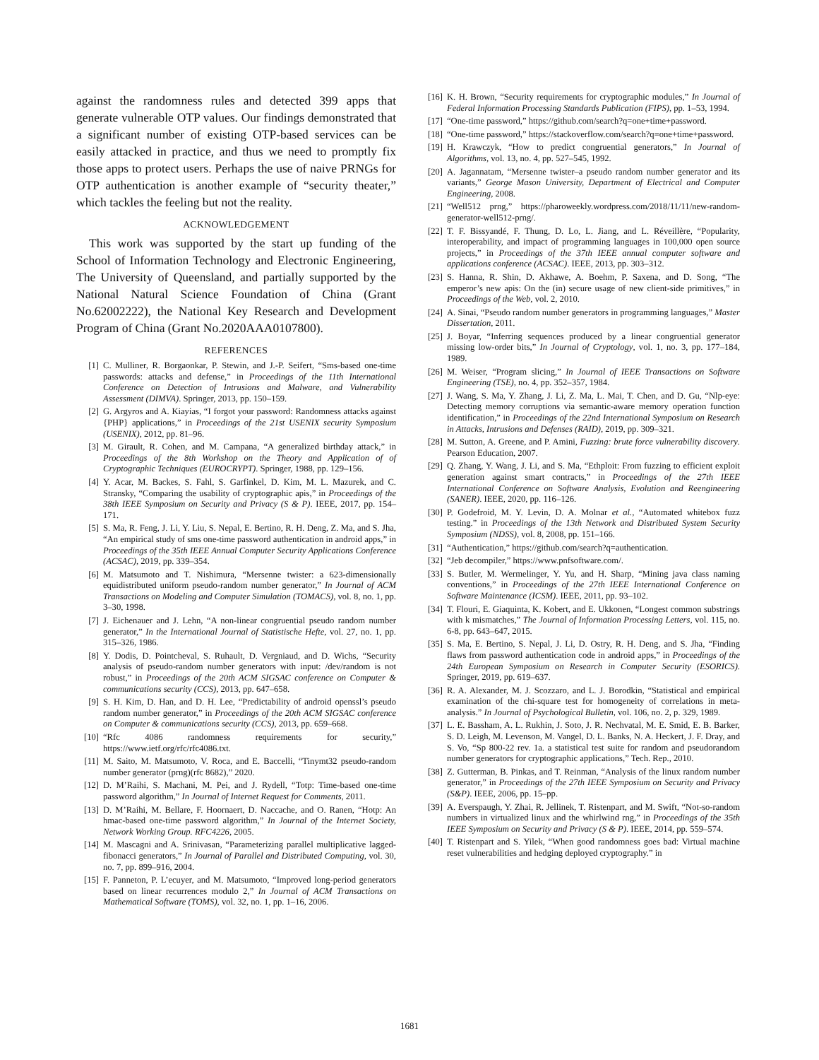against the randomness rules and detected 399 apps that generate vulnerable OTP values. Our findings demonstrated that a significant number of existing OTP-based services can be easily attacked in practice, and thus we need to promptly fix those apps to protect users. Perhaps the use of naive PRNGs for OTP authentication is another example of “security theater,” which tackles the feeling but not the reality.
ACKNOWLEDGEMENT
This work was supported by the start up funding of the School of Information Technology and Electronic Engineering, The University of Queensland, and partially supported by the National Natural Science Foundation of China (Grant No.62002222), the National Key Research and Development Program of China (Grant No.2020AAA0107800).
REFERENCES
[1] C. Mulliner, R. Borgaonkar, P. Stewin, and J.-P. Seifert, “Sms-based one-time passwords: attacks and defense,” in Proceedings of the 11th International Conference on Detection of Intrusions and Malware, and Vulnerability Assessment (DIMVA). Springer, 2013, pp. 150–159.
[2] G. Argyros and A. Kiayias, “I forgot your password: Randomness attacks against {PHP} applications,” in Proceedings of the 21st USENIX security Symposium (USENIX), 2012, pp. 81–96.
[3] M. Girault, R. Cohen, and M. Campana, “A generalized birthday attack,” in Proceedings of the 8th Workshop on the Theory and Application of of Cryptographic Techniques (EUROCRYPT). Springer, 1988, pp. 129–156.
[4] Y. Acar, M. Backes, S. Fahl, S. Garfinkel, D. Kim, M. L. Mazurek, and C. Stransky, “Comparing the usability of cryptographic apis,” in Proceedings of the 38th IEEE Symposium on Security and Privacy (S & P). IEEE, 2017, pp. 154–171.
[5] S. Ma, R. Feng, J. Li, Y. Liu, S. Nepal, E. Bertino, R. H. Deng, Z. Ma, and S. Jha, “An empirical study of sms one-time password authentication in android apps,” in Proceedings of the 35th IEEE Annual Computer Security Applications Conference (ACSAC), 2019, pp. 339–354.
[6] M. Matsumoto and T. Nishimura, “Mersenne twister: a 623-dimensionally equidistributed uniform pseudo-random number generator,” In Journal of ACM Transactions on Modeling and Computer Simulation (TOMACS), vol. 8, no. 1, pp. 3–30, 1998.
[7] J. Eichenauer and J. Lehn, “A non-linear congruential pseudo random number generator,” In the International Journal of Statistische Hefte, vol. 27, no. 1, pp. 315–326, 1986.
[8] Y. Dodis, D. Pointcheval, S. Ruhault, D. Vergniaud, and D. Wichs, “Security analysis of pseudo-random number generators with input: /dev/random is not robust,” in Proceedings of the 20th ACM SIGSAC conference on Computer & communications security (CCS), 2013, pp. 647–658.
[9] S. H. Kim, D. Han, and D. H. Lee, “Predictability of android openssl’s pseudo random number generator,” in Proceedings of the 20th ACM SIGSAC conference on Computer & communications security (CCS), 2013, pp. 659–668.
[10] “Rfc 4086 randomness requirements for security,” https://www.ietf.org/rfc/rfc4086.txt.
[11] M. Saito, M. Matsumoto, V. Roca, and E. Baccelli, “Tinymt32 pseudo-random number generator (prng)(rfc 8682),” 2020.
[12] D. M’Raihi, S. Machani, M. Pei, and J. Rydell, “Totp: Time-based one-time password algorithm,” In Journal of Internet Request for Comments, 2011.
[13] D. M’Raihi, M. Bellare, F. Hoornaert, D. Naccache, and O. Ranen, “Hotp: An hmac-based one-time password algorithm,” In Journal of the Internet Society, Network Working Group. RFC4226, 2005.
[14] M. Mascagni and A. Srinivasan, “Parameterizing parallel multiplicative lagged-fibonacci generators,” In Journal of Parallel and Distributed Computing, vol. 30, no. 7, pp. 899–916, 2004.
[15] F. Panneton, P. L’ecuyer, and M. Matsumoto, “Improved long-period generators based on linear recurrences modulo 2,” In Journal of ACM Transactions on Mathematical Software (TOMS), vol. 32, no. 1, pp. 1–16, 2006.
[16] K. H. Brown, “Security requirements for cryptographic modules,” In Journal of Federal Information Processing Standards Publication (FIPS), pp. 1–53, 1994.
[17] “One-time password,” https://github.com/search?q=one+time+password.
[18] “One-time password,” https://stackoverflow.com/search?q=one+time+password.
[19] H. Krawczyk, “How to predict congruential generators,” In Journal of Algorithms, vol. 13, no. 4, pp. 527–545, 1992.
[20] A. Jagannatam, “Mersenne twister–a pseudo random number generator and its variants,” George Mason University, Department of Electrical and Computer Engineering, 2008.
[21] “Well512 prng,” https://pharoweekly.wordpress.com/2018/11/11/new-random-generator-well512-prng/.
[22] T. F. Bissyandé, F. Thung, D. Lo, L. Jiang, and L. Réveillère, “Popularity, interoperability, and impact of programming languages in 100,000 open source projects,” in Proceedings of the 37th IEEE annual computer software and applications conference (ACSAC). IEEE, 2013, pp. 303–312.
[23] S. Hanna, R. Shin, D. Akhawe, A. Boehm, P. Saxena, and D. Song, “The emperor’s new apis: On the (in) secure usage of new client-side primitives,” in Proceedings of the Web, vol. 2, 2010.
[24] A. Sinai, “Pseudo random number generators in programming languages,” Master Dissertation, 2011.
[25] J. Boyar, “Inferring sequences produced by a linear congruential generator missing low-order bits,” In Journal of Cryptology, vol. 1, no. 3, pp. 177–184, 1989.
[26] M. Weiser, “Program slicing,” In Journal of IEEE Transactions on Software Engineering (TSE), no. 4, pp. 352–357, 1984.
[27] J. Wang, S. Ma, Y. Zhang, J. Li, Z. Ma, L. Mai, T. Chen, and D. Gu, “Nlp-eye: Detecting memory corruptions via semantic-aware memory operation function identification,” in Proceedings of the 22nd International Symposium on Research in Attacks, Intrusions and Defenses (RAID), 2019, pp. 309–321.
[28] M. Sutton, A. Greene, and P. Amini, Fuzzing: brute force vulnerability discovery. Pearson Education, 2007.
[29] Q. Zhang, Y. Wang, J. Li, and S. Ma, “Ethploit: From fuzzing to efficient exploit generation against smart contracts,” in Proceedings of the 27th IEEE International Conference on Software Analysis, Evolution and Reengineering (SANER). IEEE, 2020, pp. 116–126.
[30] P. Godefroid, M. Y. Levin, D. A. Molnar et al., “Automated whitebox fuzz testing.” in Proceedings of the 13th Network and Distributed System Security Symposium (NDSS), vol. 8, 2008, pp. 151–166.
[31] “Authentication,” https://github.com/search?q=authentication.
[32] “Jeb decompiler,” https://www.pnfsoftware.com/.
[33] S. Butler, M. Wermelinger, Y. Yu, and H. Sharp, “Mining java class naming conventions,” in Proceedings of the 27th IEEE International Conference on Software Maintenance (ICSM). IEEE, 2011, pp. 93–102.
[34] T. Flouri, E. Giaquinta, K. Kobert, and E. Ukkonen, “Longest common substrings with k mismatches,” The Journal of Information Processing Letters, vol. 115, no. 6-8, pp. 643–647, 2015.
[35] S. Ma, E. Bertino, S. Nepal, J. Li, D. Ostry, R. H. Deng, and S. Jha, “Finding flaws from password authentication code in android apps,” in Proceedings of the 24th European Symposium on Research in Computer Security (ESORICS). Springer, 2019, pp. 619–637.
[36] R. A. Alexander, M. J. Scozzaro, and L. J. Borodkin, “Statistical and empirical examination of the chi-square test for homogeneity of correlations in meta-analysis.” In Journal of Psychological Bulletin, vol. 106, no. 2, p. 329, 1989.
[37] L. E. Bassham, A. L. Rukhin, J. Soto, J. R. Nechvatal, M. E. Smid, E. B. Barker, S. D. Leigh, M. Levenson, M. Vangel, D. L. Banks, N. A. Heckert, J. F. Dray, and S. Vo, “Sp 800-22 rev. 1a. a statistical test suite for random and pseudorandom number generators for cryptographic applications,” Tech. Rep., 2010.
[38] Z. Gutterman, B. Pinkas, and T. Reinman, “Analysis of the linux random number generator,” in Proceedings of the 27th IEEE Symposium on Security and Privacy (S&P). IEEE, 2006, pp. 15–pp.
[39] A. Everspaugh, Y. Zhai, R. Jellinek, T. Ristenpart, and M. Swift, “Not-so-random numbers in virtualized linux and the whirlwind rng,” in Proceedings of the 35th IEEE Symposium on Security and Privacy (S & P). IEEE, 2014, pp. 559–574.
[40] T. Ristenpart and S. Yilek, “When good randomness goes bad: Virtual machine reset vulnerabilities and hedging deployed cryptography.” in
1681